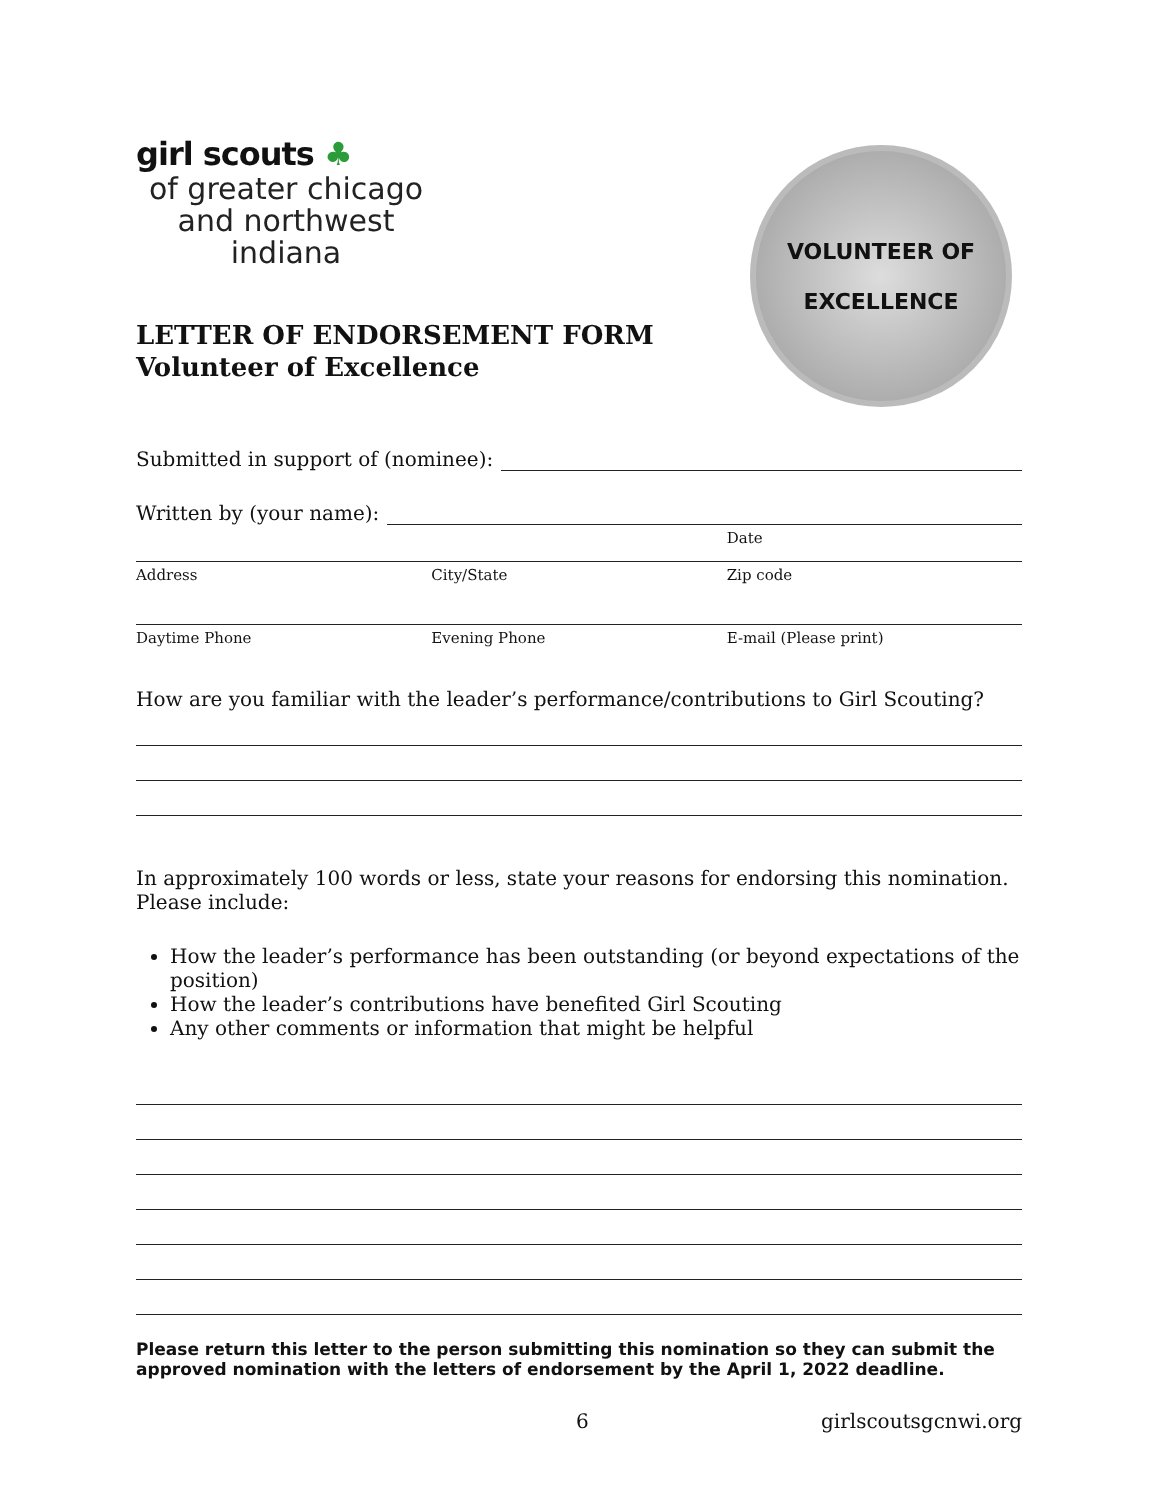girl scouts ♣
of greater chicago
and northwest
indiana
LETTER OF ENDORSEMENT FORM
Volunteer of Excellence
VOLUNTEER OF
EXCELLENCE
Submitted in support of (nominee):
Written by (your name):
Date
Address City/State Zip code
Daytime Phone Evening Phone E-mail (Please print)
How are you familiar with the leader’s performance/contributions to Girl Scouting?
In approximately 100 words or less, state your reasons for endorsing this nomination.
Please include:
How the leader’s performance has been outstanding (or beyond expectations of the position)
How the leader’s contributions have benefited Girl Scouting
Any other comments or information that might be helpful
Please return this letter to the person submitting this nomination so they can submit the approved nomination with the letters of endorsement by the April 1, 2022 deadline.
6 girlscoutsgcnwi.org